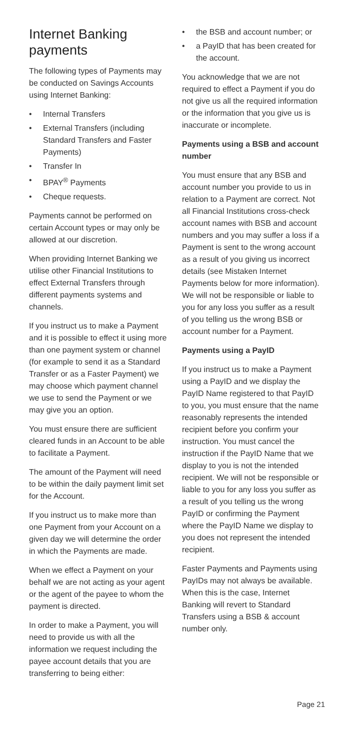Internet Banking payments
The following types of Payments may be conducted on Savings Accounts using Internet Banking:
• Internal Transfers
• External Transfers (including Standard Transfers and Faster Payments)
• Transfer In
• BPAY<sup>®</sup> Payments
• Cheque requests.
Payments cannot be performed on certain Account types or may only be allowed at our discretion.
When providing Internet Banking we utilise other Financial Institutions to effect External Transfers through different payments systems and channels.
If you instruct us to make a Payment and it is possible to effect it using more than one payment system or channel (for example to send it as a Standard Transfer or as a Faster Payment) we may choose which payment channel we use to send the Payment or we may give you an option.
You must ensure there are sufficient cleared funds in an Account to be able to facilitate a Payment.
The amount of the Payment will need to be within the daily payment limit set for the Account.
If you instruct us to make more than one Payment from your Account on a given day we will determine the order in which the Payments are made.
When we effect a Payment on your behalf we are not acting as your agent or the agent of the payee to whom the payment is directed.
In order to make a Payment, you will need to provide us with all the information we request including the payee account details that you are transferring to being either:
• the BSB and account number; or
• a PayID that has been created for the account.
You acknowledge that we are not required to effect a Payment if you do not give us all the required information or the information that you give us is inaccurate or incomplete.
Payments using a BSB and account number
You must ensure that any BSB and account number you provide to us in relation to a Payment are correct. Not all Financial Institutions cross-check account names with BSB and account numbers and you may suffer a loss if a Payment is sent to the wrong account as a result of you giving us incorrect details (see Mistaken Internet Payments below for more information). We will not be responsible or liable to you for any loss you suffer as a result of you telling us the wrong BSB or account number for a Payment.
Payments using a PayID
If you instruct us to make a Payment using a PayID and we display the PayID Name registered to that PayID to you, you must ensure that the name reasonably represents the intended recipient before you confirm your instruction. You must cancel the instruction if the PayID Name that we display to you is not the intended recipient. We will not be responsible or liable to you for any loss you suffer as a result of you telling us the wrong PayID or confirming the Payment where the PayID Name we display to you does not represent the intended recipient.
Faster Payments and Payments using PayIDs may not always be available. When this is the case, Internet Banking will revert to Standard Transfers using a BSB & account number only.
Page 21